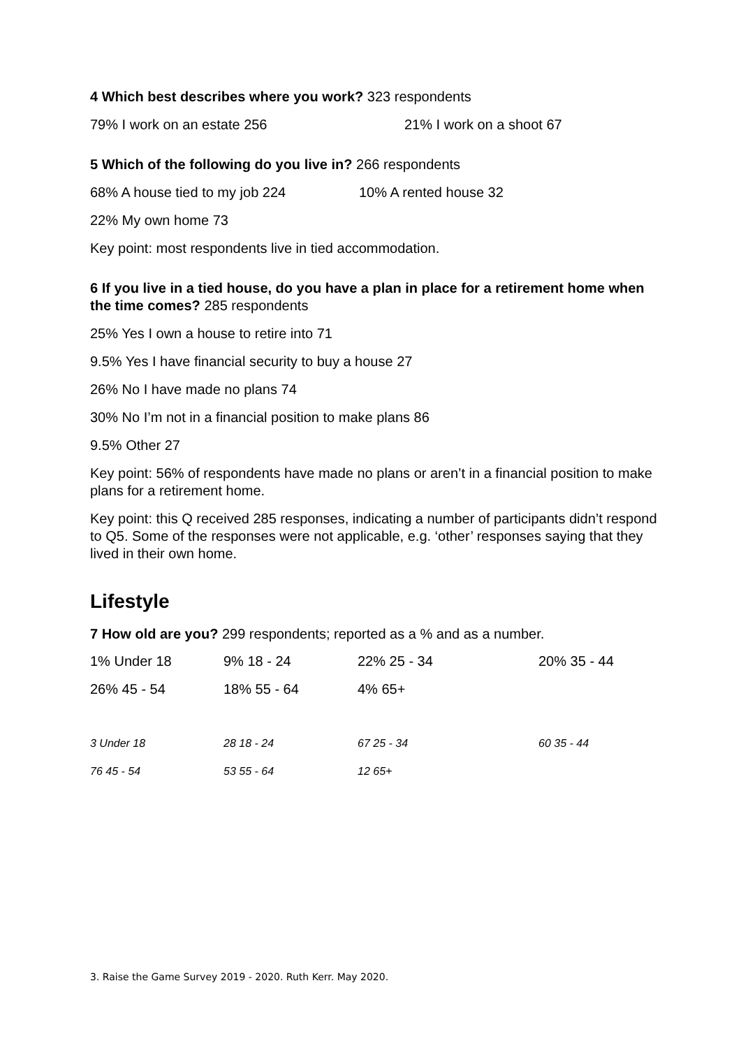4 Which best describes where you work? 323 respondents
79% I work on an estate 256 21% I work on a shoot 67
5 Which of the following do you live in? 266 respondents
68% A house tied to my job 224 10% A rented house 32
22% My own home 73
Key point: most respondents live in tied accommodation.
6 If you live in a tied house, do you have a plan in place for a retirement home when the time comes? 285 respondents
25% Yes I own a house to retire into 71
9.5% Yes I have financial security to buy a house 27
26% No I have made no plans 74
30% No I’m not in a financial position to make plans 86
9.5% Other 27
Key point: 56% of respondents have made no plans or aren’t in a financial position to make plans for a retirement home.
Key point: this Q received 285 responses, indicating a number of participants didn’t respond to Q5. Some of the responses were not applicable, e.g. ‘other’ responses saying that they lived in their own home.
Lifestyle
7 How old are you? 299 respondents; reported as a % and as a number.
| 1% Under 18 | 9% 18 - 24 | 22% 25 - 34 | 20% 35 - 44 |
| 26% 45 - 54 | 18% 55 - 64 | 4% 65+ | |
| 3 Under 18 | 28 18 - 24 | 67 25 - 34 | 60 35 - 44 |
| 76 45 - 54 | 53 55 - 64 | 12 65+ | |
3. Raise the Game Survey 2019 - 2020. Ruth Kerr. May 2020.